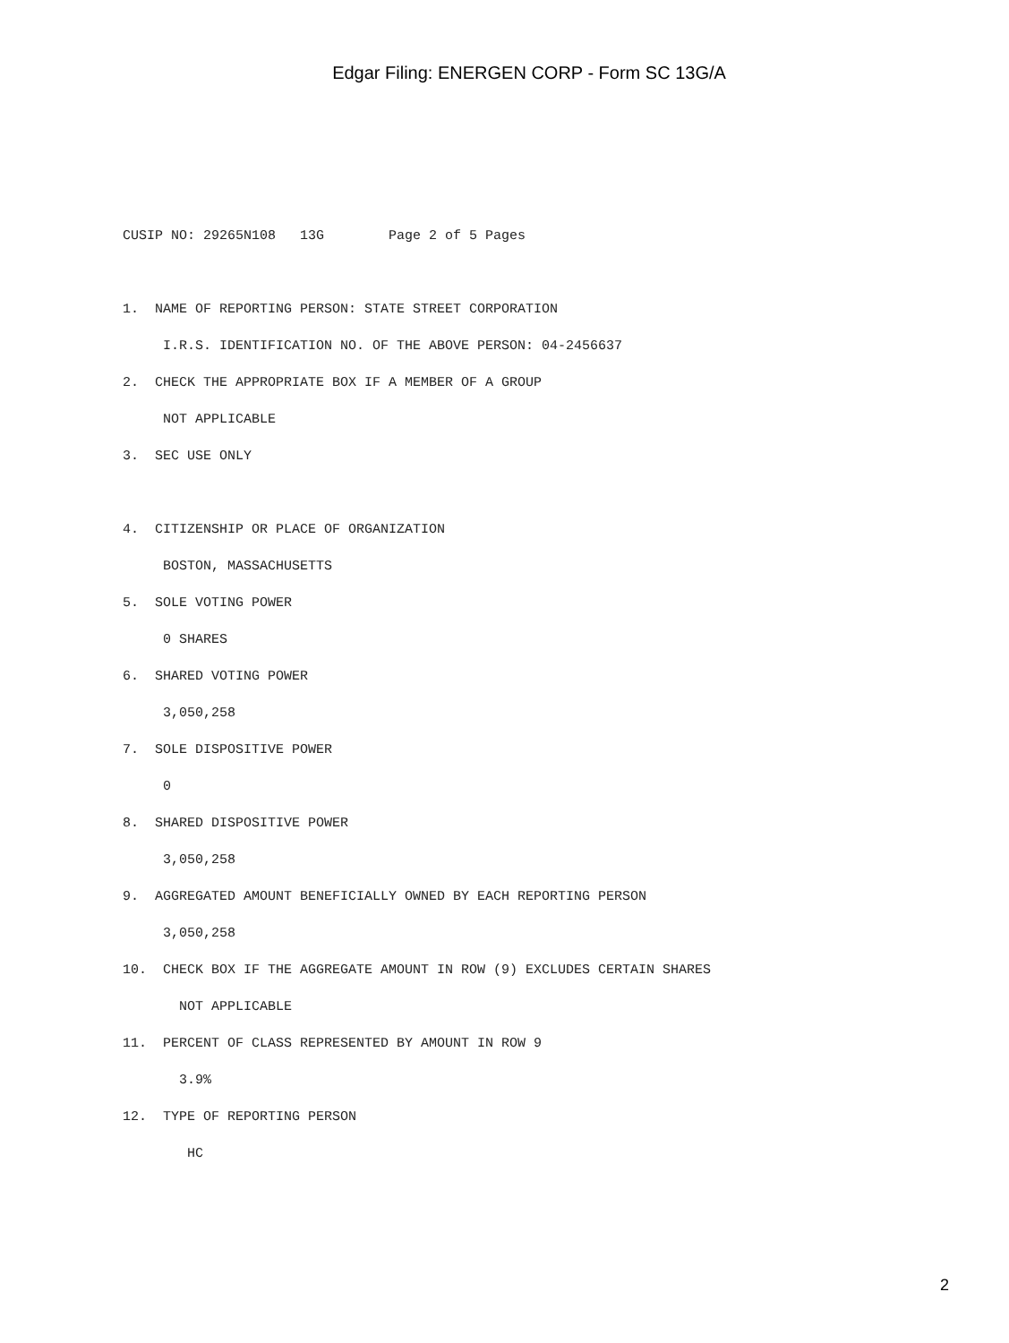Edgar Filing: ENERGEN CORP - Form SC 13G/A
CUSIP NO: 29265N108   13G        Page 2 of 5 Pages

1.  NAME OF REPORTING PERSON: STATE STREET CORPORATION
     I.R.S. IDENTIFICATION NO. OF THE ABOVE PERSON: 04-2456637
2.  CHECK THE APPROPRIATE BOX IF A MEMBER OF A GROUP
     NOT APPLICABLE
3.  SEC USE ONLY

4.  CITIZENSHIP OR PLACE OF ORGANIZATION
     BOSTON, MASSACHUSETTS
5.  SOLE VOTING POWER
     0 SHARES
6.  SHARED VOTING POWER
     3,050,258
7.  SOLE DISPOSITIVE POWER
     0
8.  SHARED DISPOSITIVE POWER
     3,050,258
9.  AGGREGATED AMOUNT BENEFICIALLY OWNED BY EACH REPORTING PERSON
     3,050,258
10.  CHECK BOX IF THE AGGREGATE AMOUNT IN ROW (9) EXCLUDES CERTAIN SHARES
       NOT APPLICABLE
11.  PERCENT OF CLASS REPRESENTED BY AMOUNT IN ROW 9
       3.9%
12.  TYPE OF REPORTING PERSON
        HC
2